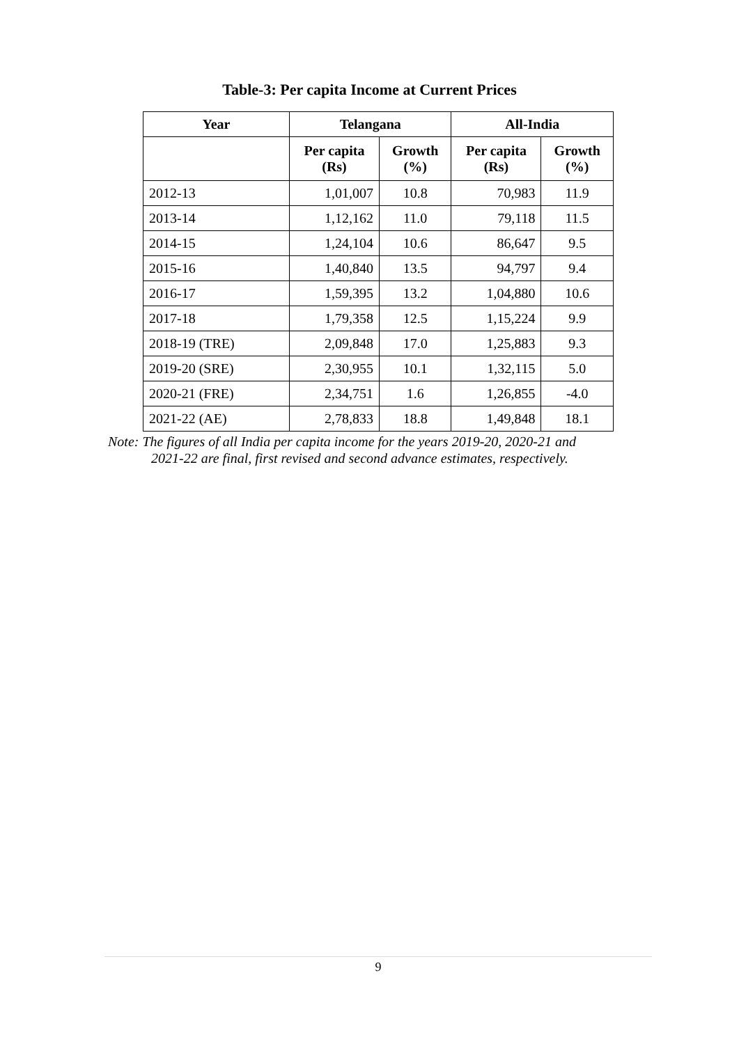Table-3: Per capita Income at Current Prices
| Year | Telangana | | All-India | |
| --- | --- | --- | --- | --- |
| | Per capita (Rs) | Growth (%) | Per capita (Rs) | Growth (%) |
| 2012-13 | 1,01,007 | 10.8 | 70,983 | 11.9 |
| 2013-14 | 1,12,162 | 11.0 | 79,118 | 11.5 |
| 2014-15 | 1,24,104 | 10.6 | 86,647 | 9.5 |
| 2015-16 | 1,40,840 | 13.5 | 94,797 | 9.4 |
| 2016-17 | 1,59,395 | 13.2 | 1,04,880 | 10.6 |
| 2017-18 | 1,79,358 | 12.5 | 1,15,224 | 9.9 |
| 2018-19 (TRE) | 2,09,848 | 17.0 | 1,25,883 | 9.3 |
| 2019-20 (SRE) | 2,30,955 | 10.1 | 1,32,115 | 5.0 |
| 2020-21 (FRE) | 2,34,751 | 1.6 | 1,26,855 | -4.0 |
| 2021-22 (AE) | 2,78,833 | 18.8 | 1,49,848 | 18.1 |
Note: The figures of all India per capita income for the years 2019-20, 2020-21 and
2021-22 are final, first revised and second advance estimates, respectively.
9